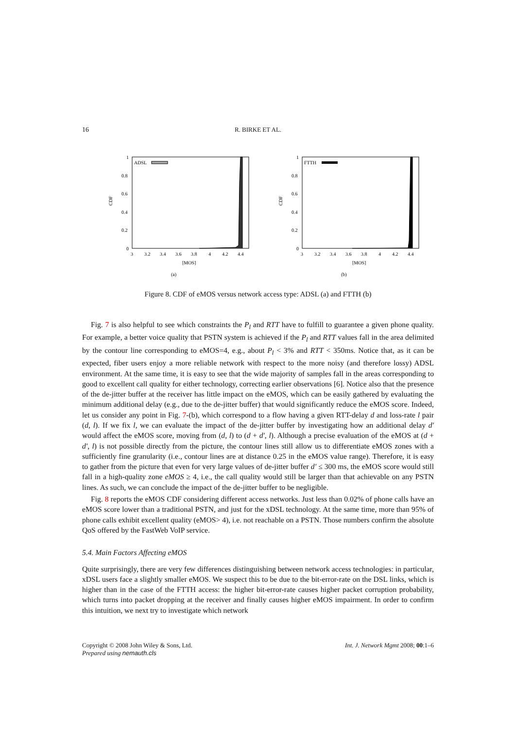16 R. BIRKE ET AL.
1
0.8
0.6
0.4
0.2
0
CDF
3
3.2
3.4
3.6
3.8
4
4.2
4.4
[MOS]
(a)
ADSL
1
0.8
0.6
0.4
0.2
0
CDF
3
3.2
3.4
3.6
3.8
4
4.2
4.4
[MOS]
(b)
FTTH
Figure 8. CDF of eMOS versus network access type: ADSL (a) and FTTH (b)
Fig. 7 is also helpful to see which constraints the P<sub>l</sub> and RTT have to fulfill to guarantee a given phone quality. For example, a better voice quality that PSTN system is achieved if the P<sub>l</sub> and RTT values fall in the area delimited by the contour line corresponding to eMOS=4, e.g., about P<sub>l</sub> < 3% and RTT < 350ms. Notice that, as it can be expected, fiber users enjoy a more reliable network with respect to the more noisy (and therefore lossy) ADSL environment. At the same time, it is easy to see that the wide majority of samples fall in the areas corresponding to good to excellent call quality for either technology, correcting earlier observations [6]. Notice also that the presence of the de-jitter buffer at the receiver has little impact on the eMOS, which can be easily gathered by evaluating the minimum additional delay (e.g., due to the de-jitter buffer) that would significantly reduce the eMOS score. Indeed, let us consider any point in Fig. 7-(b), which correspond to a flow having a given RTT-delay d and loss-rate l pair (d, l). If we fix l, we can evaluate the impact of the de-jitter buffer by investigating how an additional delay d′ would affect the eMOS score, moving from (d, l) to (d + d′, l). Although a precise evaluation of the eMOS at (d + d′, l) is not possible directly from the picture, the contour lines still allow us to differentiate eMOS zones with a sufficiently fine granularity (i.e., contour lines are at distance 0.25 in the eMOS value range). Therefore, it is easy to gather from the picture that even for very large values of de-jitter buffer d′ ≤ 300 ms, the eMOS score would still fall in a high-quality zone eMOS ≥ 4, i.e., the call quality would still be larger than that achievable on any PSTN lines. As such, we can conclude the impact of the de-jitter buffer to be negligible.
Fig. 8 reports the eMOS CDF considering different access networks. Just less than 0.02% of phone calls have an eMOS score lower than a traditional PSTN, and just for the xDSL technology. At the same time, more than 95% of phone calls exhibit excellent quality (eMOS> 4), i.e. not reachable on a PSTN. Those numbers confirm the absolute QoS offered by the FastWeb VoIP service.
5.4. Main Factors Affecting eMOS
Quite surprisingly, there are very few differences distinguishing between network access technologies: in particular, xDSL users face a slightly smaller eMOS. We suspect this to be due to the bit-error-rate on the DSL links, which is higher than in the case of the FTTH access: the higher bit-error-rate causes higher packet corruption probability, which turns into packet dropping at the receiver and finally causes higher eMOS impairment. In order to confirm this intuition, we next try to investigate which network
Copyright © 2008 John Wiley & Sons, Ltd.
Prepared using nemauth.cls
Int. J. Network Mgmt 2008; 00:1–6